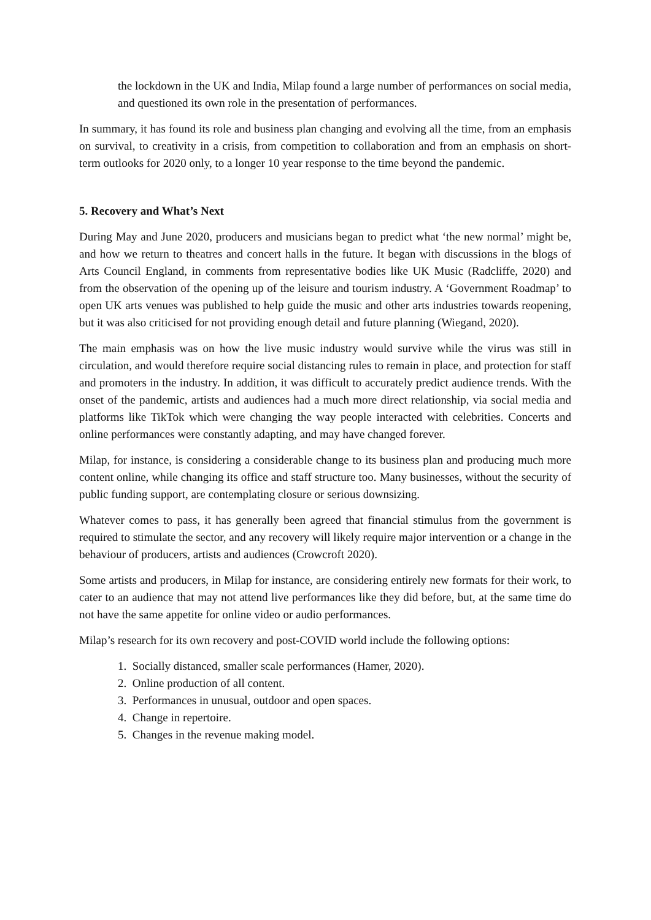the lockdown in the UK and India, Milap found a large number of performances on social media, and questioned its own role in the presentation of performances.
In summary, it has found its role and business plan changing and evolving all the time, from an emphasis on survival, to creativity in a crisis, from competition to collaboration and from an emphasis on short-term outlooks for 2020 only, to a longer 10 year response to the time beyond the pandemic.
5. Recovery and What’s Next
During May and June 2020, producers and musicians began to predict what ‘the new normal’ might be, and how we return to theatres and concert halls in the future. It began with discussions in the blogs of Arts Council England, in comments from representative bodies like UK Music (Radcliffe, 2020) and from the observation of the opening up of the leisure and tourism industry. A ‘Government Roadmap’ to open UK arts venues was published to help guide the music and other arts industries towards reopening, but it was also criticised for not providing enough detail and future planning (Wiegand, 2020).
The main emphasis was on how the live music industry would survive while the virus was still in circulation, and would therefore require social distancing rules to remain in place, and protection for staff and promoters in the industry. In addition, it was difficult to accurately predict audience trends. With the onset of the pandemic, artists and audiences had a much more direct relationship, via social media and platforms like TikTok which were changing the way people interacted with celebrities. Concerts and online performances were constantly adapting, and may have changed forever.
Milap, for instance, is considering a considerable change to its business plan and producing much more content online, while changing its office and staff structure too. Many businesses, without the security of public funding support, are contemplating closure or serious downsizing.
Whatever comes to pass, it has generally been agreed that financial stimulus from the government is required to stimulate the sector, and any recovery will likely require major intervention or a change in the behaviour of producers, artists and audiences (Crowcroft 2020).
Some artists and producers, in Milap for instance, are considering entirely new formats for their work, to cater to an audience that may not attend live performances like they did before, but, at the same time do not have the same appetite for online video or audio performances.
Milap’s research for its own recovery and post-COVID world include the following options:
1. Socially distanced, smaller scale performances (Hamer, 2020).
2. Online production of all content.
3. Performances in unusual, outdoor and open spaces.
4. Change in repertoire.
5. Changes in the revenue making model.